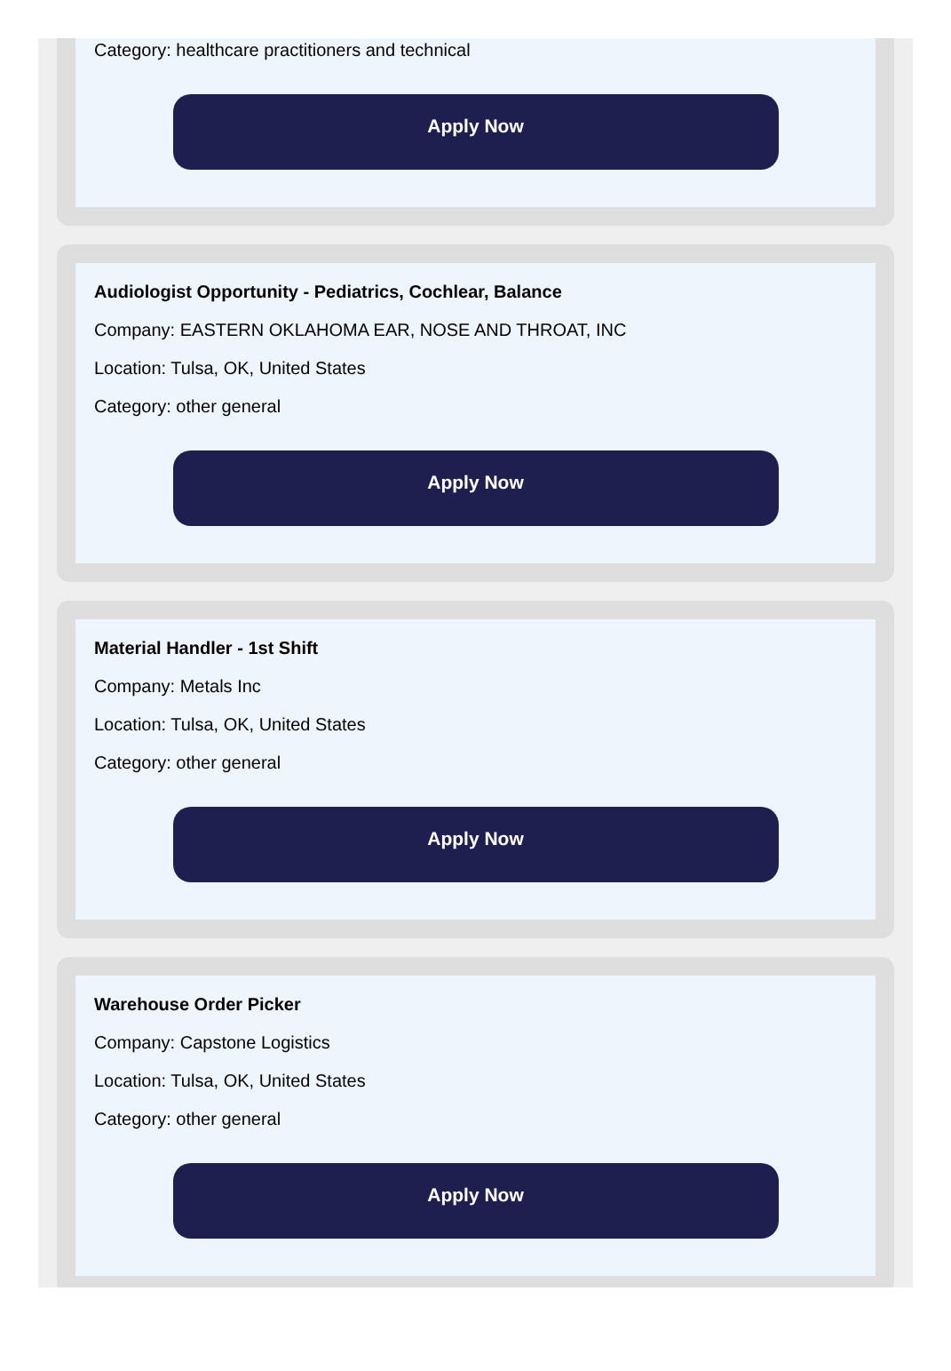Category: healthcare practitioners and technical
Apply Now
Audiologist Opportunity - Pediatrics, Cochlear, Balance
Company: EASTERN OKLAHOMA EAR, NOSE AND THROAT, INC
Location: Tulsa, OK, United States
Category: other general
Apply Now
Material Handler - 1st Shift
Company: Metals Inc
Location: Tulsa, OK, United States
Category: other general
Apply Now
Warehouse Order Picker
Company: Capstone Logistics
Location: Tulsa, OK, United States
Category: other general
Apply Now